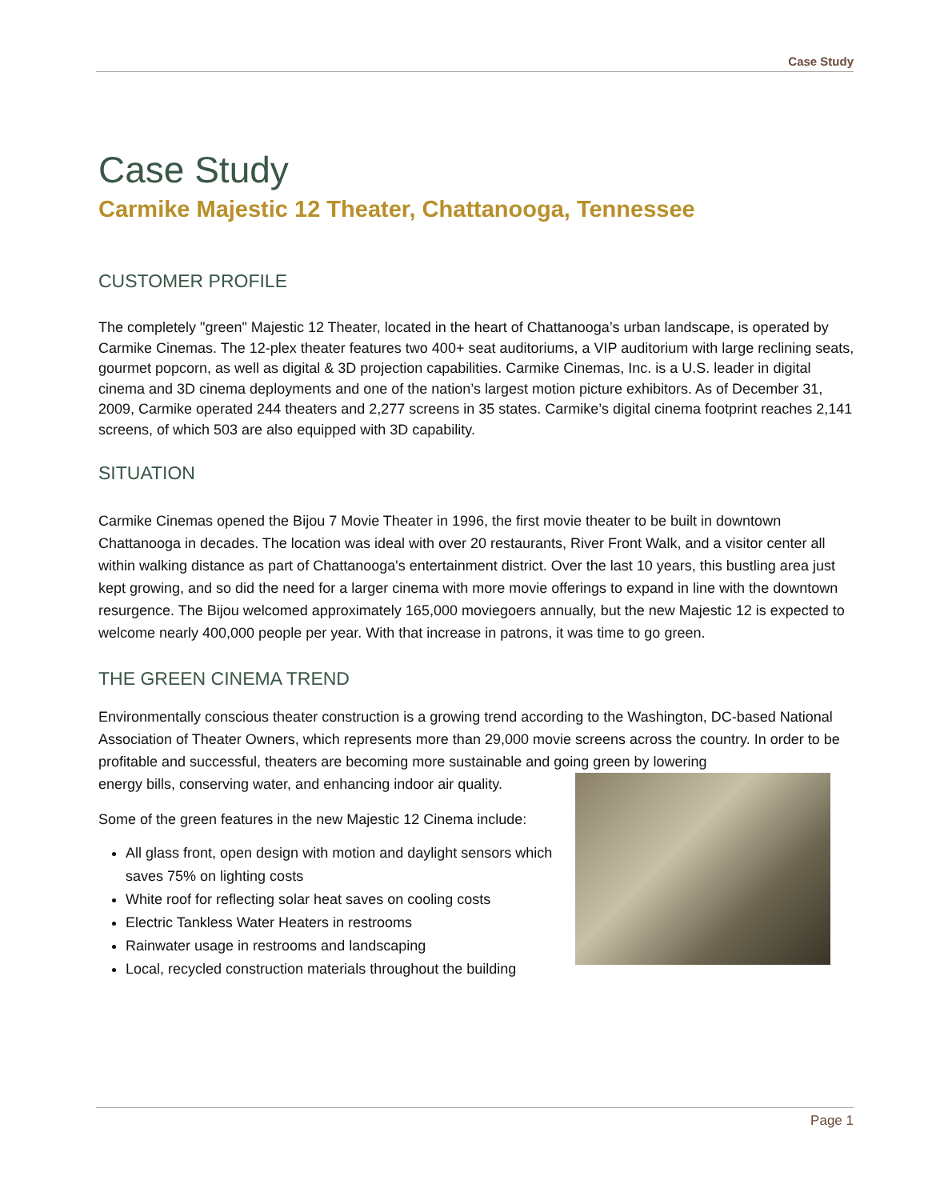Case Study
Case Study
Carmike Majestic 12 Theater, Chattanooga, Tennessee
CUSTOMER PROFILE
The completely "green" Majestic 12 Theater, located in the heart of Chattanooga’s urban landscape, is operated by Carmike Cinemas. The 12-plex theater features two 400+ seat auditoriums, a VIP auditorium with large reclining seats, gourmet popcorn, as well as digital & 3D projection capabilities. Carmike Cinemas, Inc. is a U.S. leader in digital cinema and 3D cinema deployments and one of the nation’s largest motion picture exhibitors. As of December 31, 2009, Carmike operated 244 theaters and 2,277 screens in 35 states. Carmike’s digital cinema footprint reaches 2,141 screens, of which 503 are also equipped with 3D capability.
SITUATION
Carmike Cinemas opened the Bijou 7 Movie Theater in 1996, the first movie theater to be built in downtown Chattanooga in decades. The location was ideal with over 20 restaurants, River Front Walk, and a visitor center all within walking distance as part of Chattanooga's entertainment district. Over the last 10 years, this bustling area just kept growing, and so did the need for a larger cinema with more movie offerings to expand in line with the downtown resurgence. The Bijou welcomed approximately 165,000 moviegoers annually, but the new Majestic 12 is expected to welcome nearly 400,000 people per year. With that increase in patrons, it was time to go green.
THE GREEN CINEMA TREND
Environmentally conscious theater construction is a growing trend according to the Washington, DC-based National Association of Theater Owners, which represents more than 29,000 movie screens across the country. In order to be profitable and successful, theaters are becoming more sustainable and going green by lowering
energy bills, conserving water, and enhancing indoor air quality.
Some of the green features in the new Majestic 12 Cinema include:
All glass front, open design with motion and daylight sensors which saves 75% on lighting costs
White roof for reflecting solar heat saves on cooling costs
Electric Tankless Water Heaters in restrooms
Rainwater usage in restrooms and landscaping
Local, recycled construction materials throughout the building
Page 1